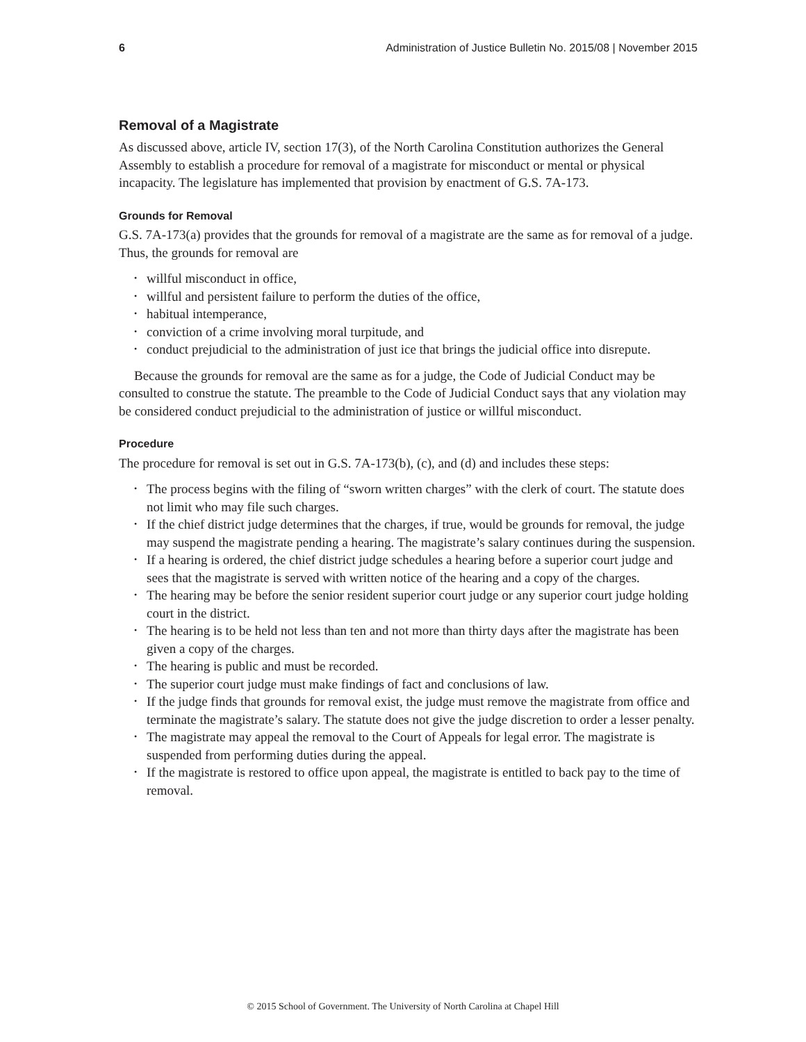6 Administration of Justice Bulletin No. 2015/08 | November 2015
Removal of a Magistrate
As discussed above, article IV, section 17(3), of the North Carolina Constitution authorizes the General Assembly to establish a procedure for removal of a magistrate for misconduct or mental or physical incapacity. The legislature has implemented that provision by enactment of G.S. 7A-173.
Grounds for Removal
G.S. 7A-173(a) provides that the grounds for removal of a magistrate are the same as for removal of a judge. Thus, the grounds for removal are
• willful misconduct in office,
• willful and persistent failure to perform the duties of the office,
• habitual intemperance,
• conviction of a crime involving moral turpitude, and
• conduct prejudicial to the administration of just ice that brings the judicial office into disrepute.
Because the grounds for removal are the same as for a judge, the Code of Judicial Conduct may be consulted to construe the statute. The preamble to the Code of Judicial Conduct says that any violation may be considered conduct prejudicial to the administration of justice or willful misconduct.
Procedure
The procedure for removal is set out in G.S. 7A-173(b), (c), and (d) and includes these steps:
• The process begins with the filing of “sworn written charges” with the clerk of court. The statute does not limit who may file such charges.
• If the chief district judge determines that the charges, if true, would be grounds for removal, the judge may suspend the magistrate pending a hearing. The magistrate’s salary continues during the suspension.
• If a hearing is ordered, the chief district judge schedules a hearing before a superior court judge and sees that the magistrate is served with written notice of the hearing and a copy of the charges.
• The hearing may be before the senior resident superior court judge or any superior court judge holding court in the district.
• The hearing is to be held not less than ten and not more than thirty days after the magistrate has been given a copy of the charges.
• The hearing is public and must be recorded.
• The superior court judge must make findings of fact and conclusions of law.
• If the judge finds that grounds for removal exist, the judge must remove the magistrate from office and terminate the magistrate’s salary. The statute does not give the judge discretion to order a lesser penalty.
• The magistrate may appeal the removal to the Court of Appeals for legal error. The magistrate is suspended from performing duties during the appeal.
• If the magistrate is restored to office upon appeal, the magistrate is entitled to back pay to the time of removal.
© 2015 School of Government. The University of North Carolina at Chapel Hill